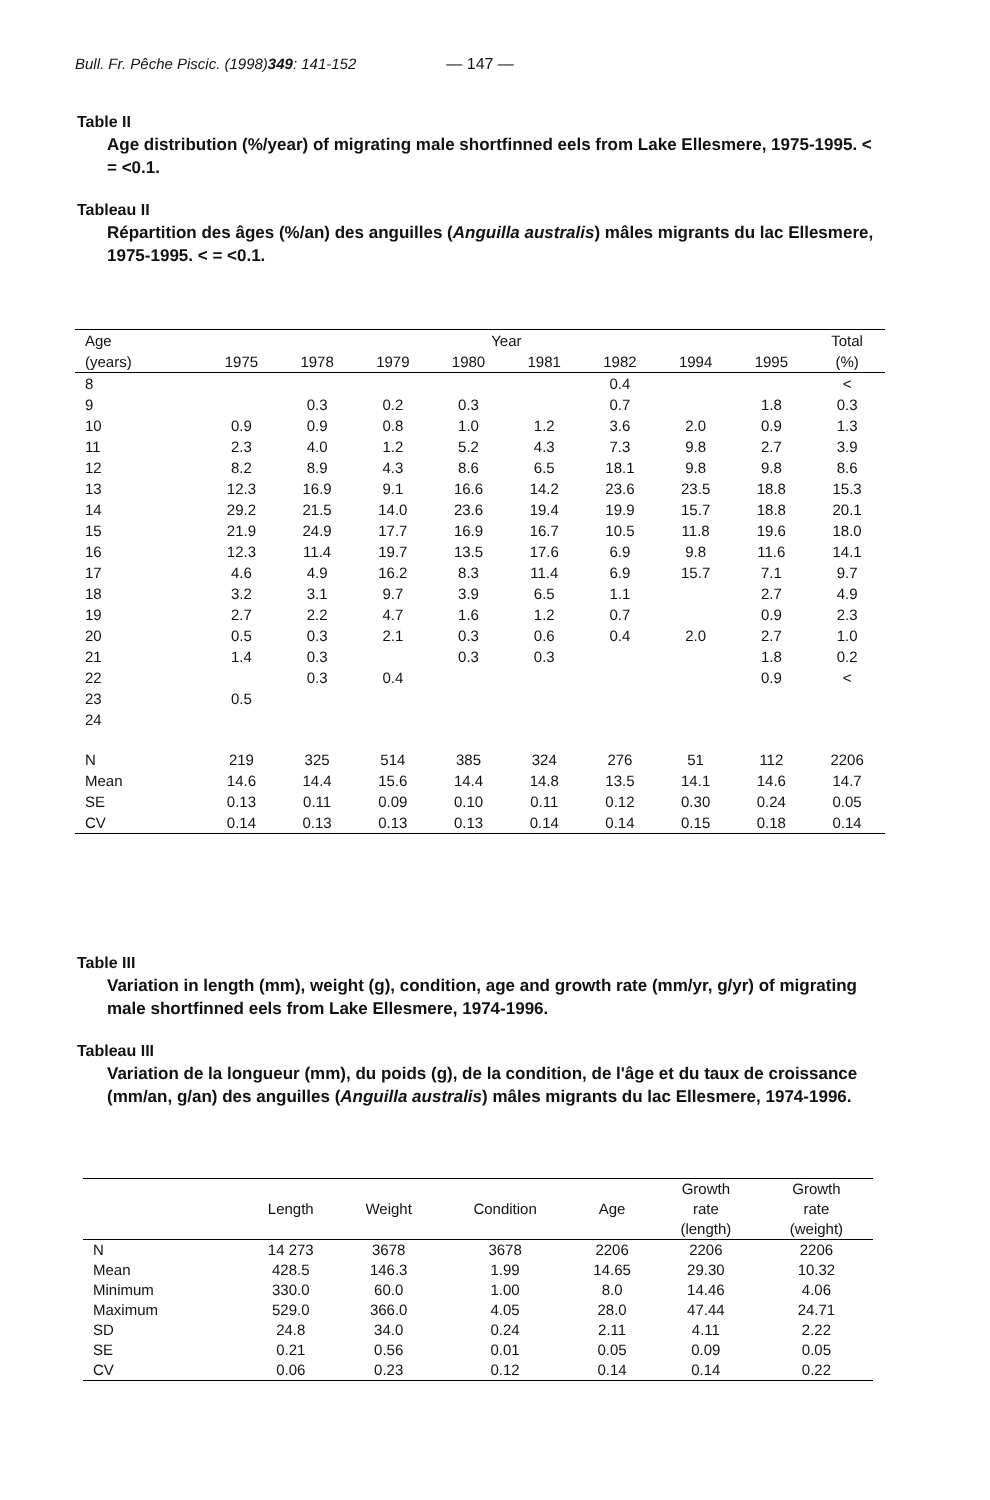Bull. Fr. Pêche Piscic. (1998) 349 : 141-152 — 147 —
Table II
Age distribution (%/year) of migrating male shortfinned eels from Lake Ellesmere, 1975-1995. < = <0.1.
Tableau II
Répartition des âges (%/an) des anguilles (Anguilla australis) mâles migrants du lac Ellesmere, 1975-1995. < = <0.1.
| Age | Year | | | | | | | | Total |
| --- | --- | --- | --- | --- | --- | --- | --- | --- | --- |
| (years) | 1975 | 1978 | 1979 | 1980 | 1981 | 1982 | 1994 | 1995 | (%) |
| 8 | | | | | | 0.4 | | | < |
| 9 | | 0.3 | 0.2 | 0.3 | | 0.7 | | 1.8 | 0.3 |
| 10 | 0.9 | 0.9 | 0.8 | 1.0 | 1.2 | 3.6 | 2.0 | 0.9 | 1.3 |
| 11 | 2.3 | 4.0 | 1.2 | 5.2 | 4.3 | 7.3 | 9.8 | 2.7 | 3.9 |
| 12 | 8.2 | 8.9 | 4.3 | 8.6 | 6.5 | 18.1 | 9.8 | 9.8 | 8.6 |
| 13 | 12.3 | 16.9 | 9.1 | 16.6 | 14.2 | 23.6 | 23.5 | 18.8 | 15.3 |
| 14 | 29.2 | 21.5 | 14.0 | 23.6 | 19.4 | 19.9 | 15.7 | 18.8 | 20.1 |
| 15 | 21.9 | 24.9 | 17.7 | 16.9 | 16.7 | 10.5 | 11.8 | 19.6 | 18.0 |
| 16 | 12.3 | 11.4 | 19.7 | 13.5 | 17.6 | 6.9 | 9.8 | 11.6 | 14.1 |
| 17 | 4.6 | 4.9 | 16.2 | 8.3 | 11.4 | 6.9 | 15.7 | 7.1 | 9.7 |
| 18 | 3.2 | 3.1 | 9.7 | 3.9 | 6.5 | 1.1 | | 2.7 | 4.9 |
| 19 | 2.7 | 2.2 | 4.7 | 1.6 | 1.2 | 0.7 | | 0.9 | 2.3 |
| 20 | 0.5 | 0.3 | 2.1 | 0.3 | 0.6 | 0.4 | 2.0 | 2.7 | 1.0 |
| 21 | 1.4 | 0.3 | | 0.3 | 0.3 | | | 1.8 | 0.2 |
| 22 | | 0.3 | 0.4 | | | | | 0.9 | < |
| 23 | 0.5 | | | | | | | | |
| 24 | | | | | | | | | |
| N | 219 | 325 | 514 | 385 | 324 | 276 | 51 | 112 | 2206 |
| Mean | 14.6 | 14.4 | 15.6 | 14.4 | 14.8 | 13.5 | 14.1 | 14.6 | 14.7 |
| SE | 0.13 | 0.11 | 0.09 | 0.10 | 0.11 | 0.12 | 0.30 | 0.24 | 0.05 |
| CV | 0.14 | 0.13 | 0.13 | 0.13 | 0.14 | 0.14 | 0.15 | 0.18 | 0.14 |
Table III
Variation in length (mm), weight (g), condition, age and growth rate (mm/yr, g/yr) of migrating male shortfinned eels from Lake Ellesmere, 1974-1996.
Tableau III
Variation de la longueur (mm), du poids (g), de la condition, de l'âge et du taux de croissance (mm/an, g/an) des anguilles (Anguilla australis) mâles migrants du lac Ellesmere, 1974-1996.
| | Length | Weight | Condition | Age | Growth rate (length) | Growth rate (weight) |
| --- | --- | --- | --- | --- | --- | --- |
| N | 14 273 | 3678 | 3678 | 2206 | 2206 | 2206 |
| Mean | 428.5 | 146.3 | 1.99 | 14.65 | 29.30 | 10.32 |
| Minimum | 330.0 | 60.0 | 1.00 | 8.0 | 14.46 | 4.06 |
| Maximum | 529.0 | 366.0 | 4.05 | 28.0 | 47.44 | 24.71 |
| SD | 24.8 | 34.0 | 0.24 | 2.11 | 4.11 | 2.22 |
| SE | 0.21 | 0.56 | 0.01 | 0.05 | 0.09 | 0.05 |
| CV | 0.06 | 0.23 | 0.12 | 0.14 | 0.14 | 0.22 |